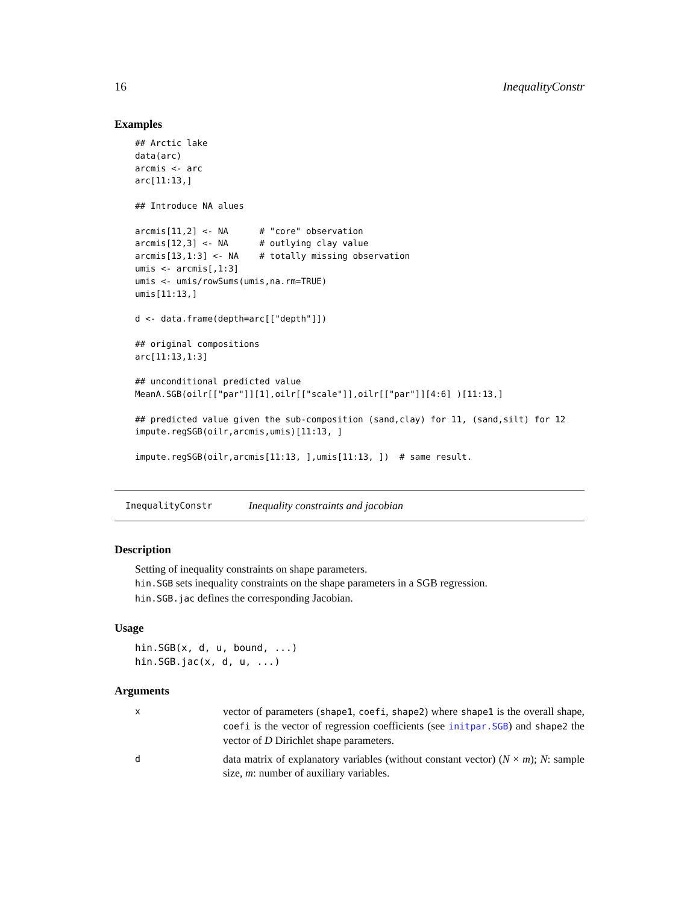16 InequalityConstr
Examples
## Arctic lake
data(arc)
arcmis <- arc
arc[11:13,]

## Introduce NA alues

arcmis[11,2] <- NA      # "core" observation
arcmis[12,3] <- NA      # outlying clay value
arcmis[13,1:3] <- NA    # totally missing observation
umis <- arcmis[,1:3]
umis <- umis/rowSums(umis,na.rm=TRUE)
umis[11:13,]

d <- data.frame(depth=arc[["depth"]])

## original compositions
arc[11:13,1:3]

## unconditional predicted value
MeanA.SGB(oilr[["par"]][1],oilr[["scale"]],oilr[["par"]][4:6] )[11:13,]

## predicted value given the sub-composition (sand,clay) for 11, (sand,silt) for 12
impute.regSGB(oilr,arcmis,umis)[11:13, ]

impute.regSGB(oilr,arcmis[11:13, ],umis[11:13, ])  # same result.
InequalityConstr Inequality constraints and jacobian
Description
Setting of inequality constraints on shape parameters.
hin.SGB sets inequality constraints on the shape parameters in a SGB regression.
hin.SGB.jac defines the corresponding Jacobian.
Usage
hin.SGB(x, d, u, bound, ...)
hin.SGB.jac(x, d, u, ...)
Arguments
| x | vector of parameters ( shape1 , coefi , shape2 ) where shape1 is the overall shape, coefi is the vector of regression coefficients (see initpar.SGB ) and shape2 the vector of D Dirichlet shape parameters. |
| d | data matrix of explanatory variables (without constant vector) ( N × m ); N : sample size, m : number of auxiliary variables. |